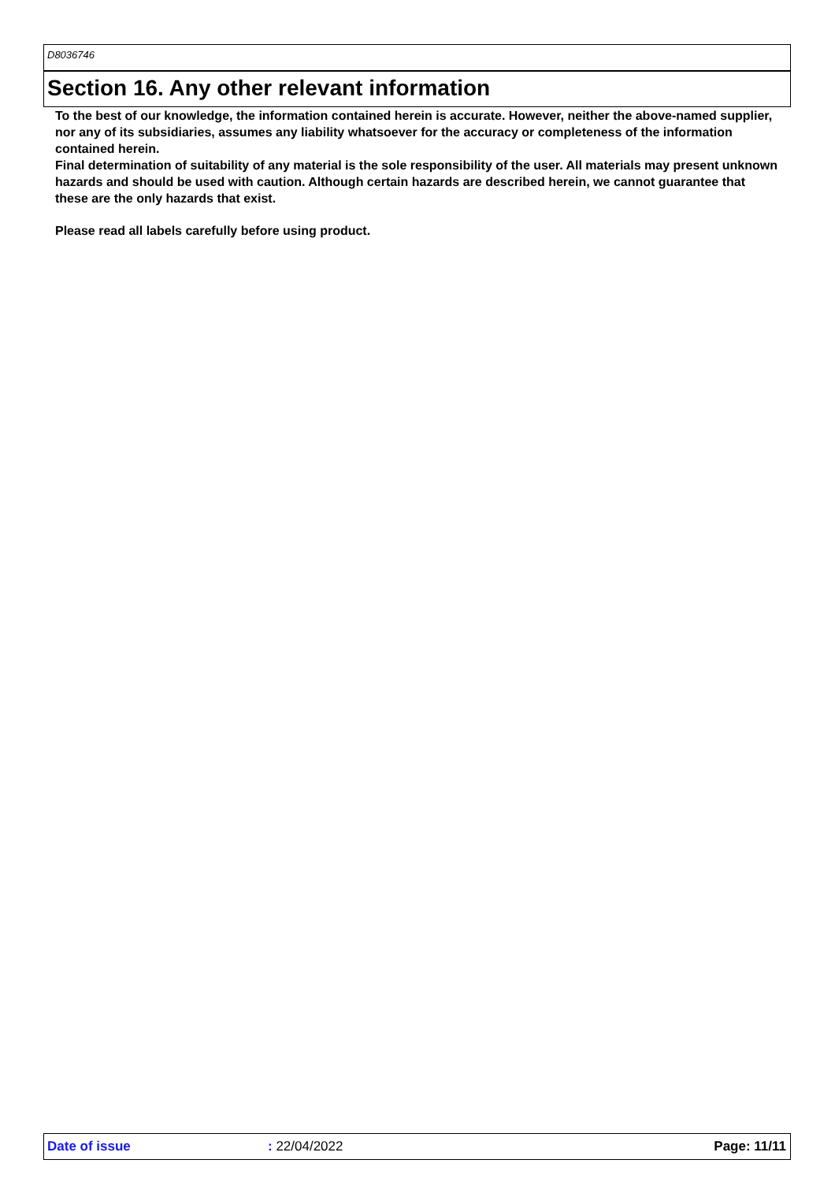D8036746
Section 16. Any other relevant information
To the best of our knowledge, the information contained herein is accurate. However, neither the above-named supplier, nor any of its subsidiaries, assumes any liability whatsoever for the accuracy or completeness of the information contained herein.
Final determination of suitability of any material is the sole responsibility of the user. All materials may present unknown hazards and should be used with caution. Although certain hazards are described herein, we cannot guarantee that these are the only hazards that exist.
Please read all labels carefully before using product.
Date of issue: 22/04/2022 Page: 11/11